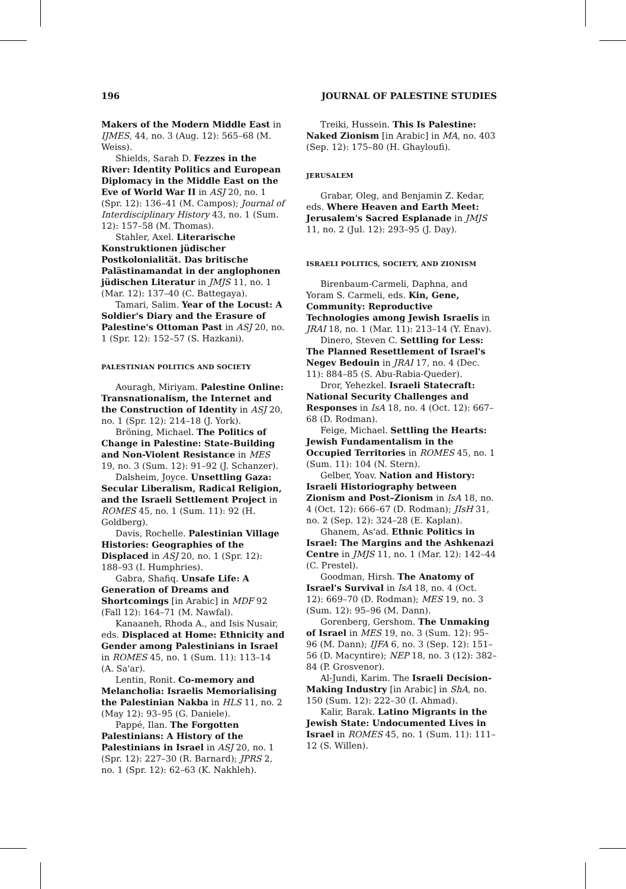196 JOURNAL OF PALESTINE STUDIES
Makers of the Modern Middle East in IJMES, 44, no. 3 (Aug. 12): 565–68 (M. Weiss).
Shields, Sarah D. Fezzes in the River: Identity Politics and European Diplomacy in the Middle East on the Eve of World War II in ASJ 20, no. 1 (Spr. 12): 136–41 (M. Campos); Journal of Interdisciplinary History 43, no. 1 (Sum. 12): 157–58 (M. Thomas).
Stahler, Axel. Literarische Konstruktionen jüdischer Postkolonialität. Das britische Palästinamandat in der anglophonen jüdischen Literatur in JMJS 11, no. 1 (Mar. 12): 137–40 (C. Battegaya).
Tamari, Salim. Year of the Locust: A Soldier's Diary and the Erasure of Palestine's Ottoman Past in ASJ 20, no. 1 (Spr. 12): 152–57 (S. Hazkani).
PALESTINIAN POLITICS AND SOCIETY
Aouragh, Miriyam. Palestine Online: Transnationalism, the Internet and the Construction of Identity in ASJ 20, no. 1 (Spr. 12): 214–18 (J. York).
Bröning, Michael. The Politics of Change in Palestine: State-Building and Non-Violent Resistance in MES 19, no. 3 (Sum. 12): 91–92 (J. Schanzer).
Dalsheim, Joyce. Unsettling Gaza: Secular Liberalism, Radical Religion, and the Israeli Settlement Project in ROMES 45, no. 1 (Sum. 11): 92 (H. Goldberg).
Davis, Rochelle. Palestinian Village Histories: Geographies of the Displaced in ASJ 20, no. 1 (Spr. 12): 188–93 (I. Humphries).
Gabra, Shafiq. Unsafe Life: A Generation of Dreams and Shortcomings [in Arabic] in MDF 92 (Fall 12): 164–71 (M. Nawfal).
Kanaaneh, Rhoda A., and Isis Nusair, eds. Displaced at Home: Ethnicity and Gender among Palestinians in Israel in ROMES 45, no. 1 (Sum. 11): 113–14 (A. Sa'ar).
Lentin, Ronit. Co-memory and Melancholia: Israelis Memorialising the Palestinian Nakba in HLS 11, no. 2 (May 12): 93–95 (G. Daniele).
Pappé, Ilan. The Forgotten Palestinians: A History of the Palestinians in Israel in ASJ 20, no. 1 (Spr. 12): 227–30 (R. Barnard); JPRS 2, no. 1 (Spr. 12): 62–63 (K. Nakhleh).
Treiki, Hussein. This Is Palestine: Naked Zionism [in Arabic] in MA, no. 403 (Sep. 12): 175–80 (H. Ghayloufi).
JERUSALEM
Grabar, Oleg, and Benjamin Z. Kedar, eds. Where Heaven and Earth Meet: Jerusalem's Sacred Esplanade in JMJS 11, no. 2 (Jul. 12): 293–95 (J. Day).
ISRAELI POLITICS, SOCIETY, AND ZIONISM
Birenbaum-Carmeli, Daphna, and Yoram S. Carmeli, eds. Kin, Gene, Community: Reproductive Technologies among Jewish Israelis in JRAI 18, no. 1 (Mar. 11): 213–14 (Y. Enav).
Dinero, Steven C. Settling for Less: The Planned Resettlement of Israel's Negev Bedouin in JRAI 17, no. 4 (Dec. 11): 884–85 (S. Abu-Rabia-Queder).
Dror, Yehezkel. Israeli Statecraft: National Security Challenges and Responses in IsA 18, no. 4 (Oct. 12): 667–68 (D. Rodman).
Feige, Michael. Settling the Hearts: Jewish Fundamentalism in the Occupied Territories in ROMES 45, no. 1 (Sum. 11): 104 (N. Stern).
Gelber, Yoav. Nation and History: Israeli Historiography between Zionism and Post–Zionism in IsA 18, no. 4 (Oct. 12): 666–67 (D. Rodman); JIsH 31, no. 2 (Sep. 12): 324–28 (E. Kaplan).
Ghanem, As'ad. Ethnic Politics in Israel: The Margins and the Ashkenazi Centre in JMJS 11, no. 1 (Mar. 12): 142–44 (C. Prestel).
Goodman, Hirsh. The Anatomy of Israel's Survival in IsA 18, no. 4 (Oct. 12): 669–70 (D. Rodman); MES 19, no. 3 (Sum. 12): 95–96 (M. Dann).
Gorenberg, Gershom. The Unmaking of Israel in MES 19, no. 3 (Sum. 12): 95–96 (M. Dann); IJFA 6, no. 3 (Sep. 12): 151–56 (D. Macyntire); NEP 18, no. 3 (12): 382–84 (P. Grosvenor).
Al-Jundi, Karim. The Israeli Decision-Making Industry [in Arabic] in ShA, no. 150 (Sum. 12): 222–30 (I. Ahmad).
Kalir, Barak. Latino Migrants in the Jewish State: Undocumented Lives in Israel in ROMES 45, no. 1 (Sum. 11): 111–12 (S. Willen).